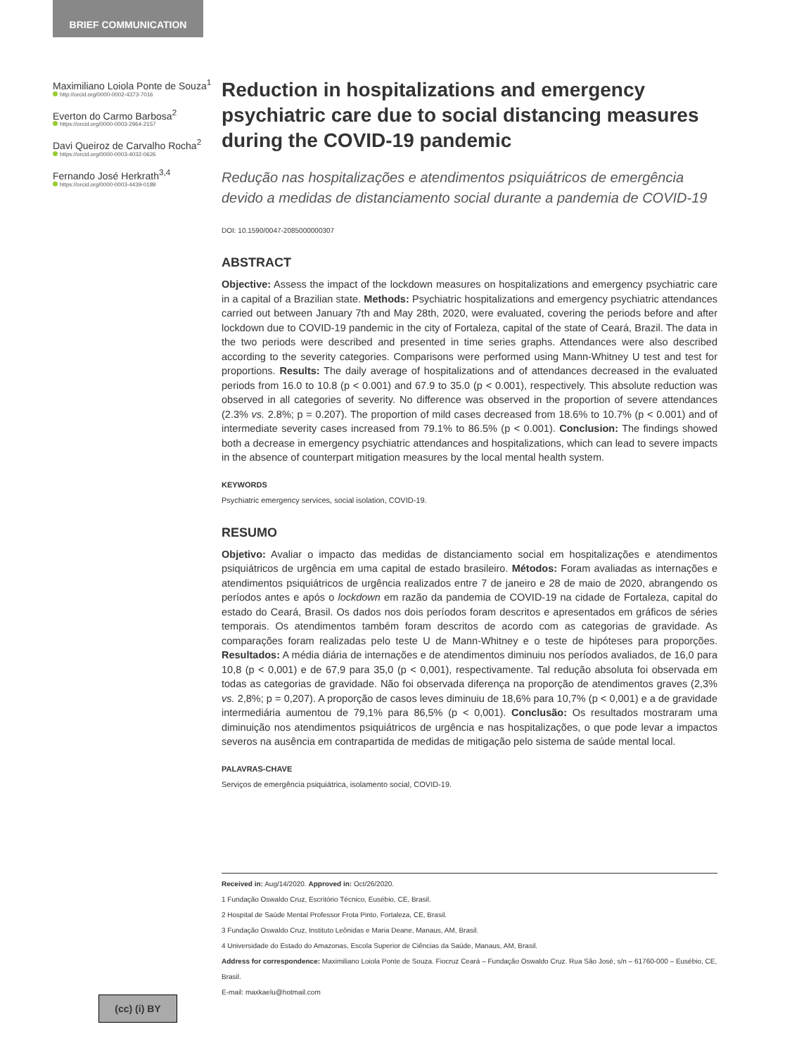BRIEF COMMUNICATION
Maximiliano Loiola Ponte de Souza<sup>1</sup>
http://orcid.org/0000-0002-4373-7016
Everton do Carmo Barbosa<sup>2</sup>
https://orcid.org/0000-0003-2964-2157
Davi Queiroz de Carvalho Rocha<sup>2</sup>
https://orcid.org/0000-0003-4032-0626
Fernando José Herkrath<sup>3,4</sup>
https://orcid.org/0000-0003-4439-0189
Reduction in hospitalizations and emergency psychiatric care due to social distancing measures during the COVID-19 pandemic
Redução nas hospitalizações e atendimentos psiquiátricos de emergência devido a medidas de distanciamento social durante a pandemia de COVID-19
DOI: 10.1590/0047-2085000000307
ABSTRACT
Objective: Assess the impact of the lockdown measures on hospitalizations and emergency psychiatric care in a capital of a Brazilian state. Methods: Psychiatric hospitalizations and emergency psychiatric attendances carried out between January 7th and May 28th, 2020, were evaluated, covering the periods before and after lockdown due to COVID-19 pandemic in the city of Fortaleza, capital of the state of Ceará, Brazil. The data in the two periods were described and presented in time series graphs. Attendances were also described according to the severity categories. Comparisons were performed using Mann-Whitney U test and test for proportions. Results: The daily average of hospitalizations and of attendances decreased in the evaluated periods from 16.0 to 10.8 (p < 0.001) and 67.9 to 35.0 (p < 0.001), respectively. This absolute reduction was observed in all categories of severity. No difference was observed in the proportion of severe attendances (2.3% vs. 2.8%; p = 0.207). The proportion of mild cases decreased from 18.6% to 10.7% (p < 0.001) and of intermediate severity cases increased from 79.1% to 86.5% (p < 0.001). Conclusion: The findings showed both a decrease in emergency psychiatric attendances and hospitalizations, which can lead to severe impacts in the absence of counterpart mitigation measures by the local mental health system.
KEYWORDS
Psychiatric emergency services, social isolation, COVID-19.
RESUMO
Objetivo: Avaliar o impacto das medidas de distanciamento social em hospitalizações e atendimentos psiquiátricos de urgência em uma capital de estado brasileiro. Métodos: Foram avaliadas as internações e atendimentos psiquiátricos de urgência realizados entre 7 de janeiro e 28 de maio de 2020, abrangendo os períodos antes e após o lockdown em razão da pandemia de COVID-19 na cidade de Fortaleza, capital do estado do Ceará, Brasil. Os dados nos dois períodos foram descritos e apresentados em gráficos de séries temporais. Os atendimentos também foram descritos de acordo com as categorias de gravidade. As comparações foram realizadas pelo teste U de Mann-Whitney e o teste de hipóteses para proporções. Resultados: A média diária de internações e de atendimentos diminuiu nos períodos avaliados, de 16,0 para 10,8 (p < 0,001) e de 67,9 para 35,0 (p < 0,001), respectivamente. Tal redução absoluta foi observada em todas as categorias de gravidade. Não foi observada diferença na proporção de atendimentos graves (2,3% vs. 2,8%; p = 0,207). A proporção de casos leves diminuiu de 18,6% para 10,7% (p < 0,001) e a de gravidade intermediária aumentou de 79,1% para 86,5% (p < 0,001). Conclusão: Os resultados mostraram uma diminuição nos atendimentos psiquiátricos de urgência e nas hospitalizações, o que pode levar a impactos severos na ausência em contrapartida de medidas de mitigação pelo sistema de saúde mental local.
PALAVRAS-CHAVE
Serviços de emergência psiquiátrica, isolamento social, COVID-19.
Received in: Aug/14/2020. Approved in: Oct/26/2020.
1 Fundação Oswaldo Cruz, Escritório Técnico, Eusébio, CE, Brasil.
2 Hospital de Saúde Mental Professor Frota Pinto, Fortaleza, CE, Brasil.
3 Fundação Oswaldo Cruz, Instituto Leônidas e Maria Deane, Manaus, AM, Brasil.
4 Universidade do Estado do Amazonas, Escola Superior de Ciências da Saúde, Manaus, AM, Brasil.
Address for correspondence: Maximiliano Loiola Ponte de Souza. Fiocruz Ceará – Fundação Oswaldo Cruz. Rua São José, s/n – 61760-000 – Eusébio, CE, Brasil.
E-mail: maxkaelu@hotmail.com
(cc) (i) BY